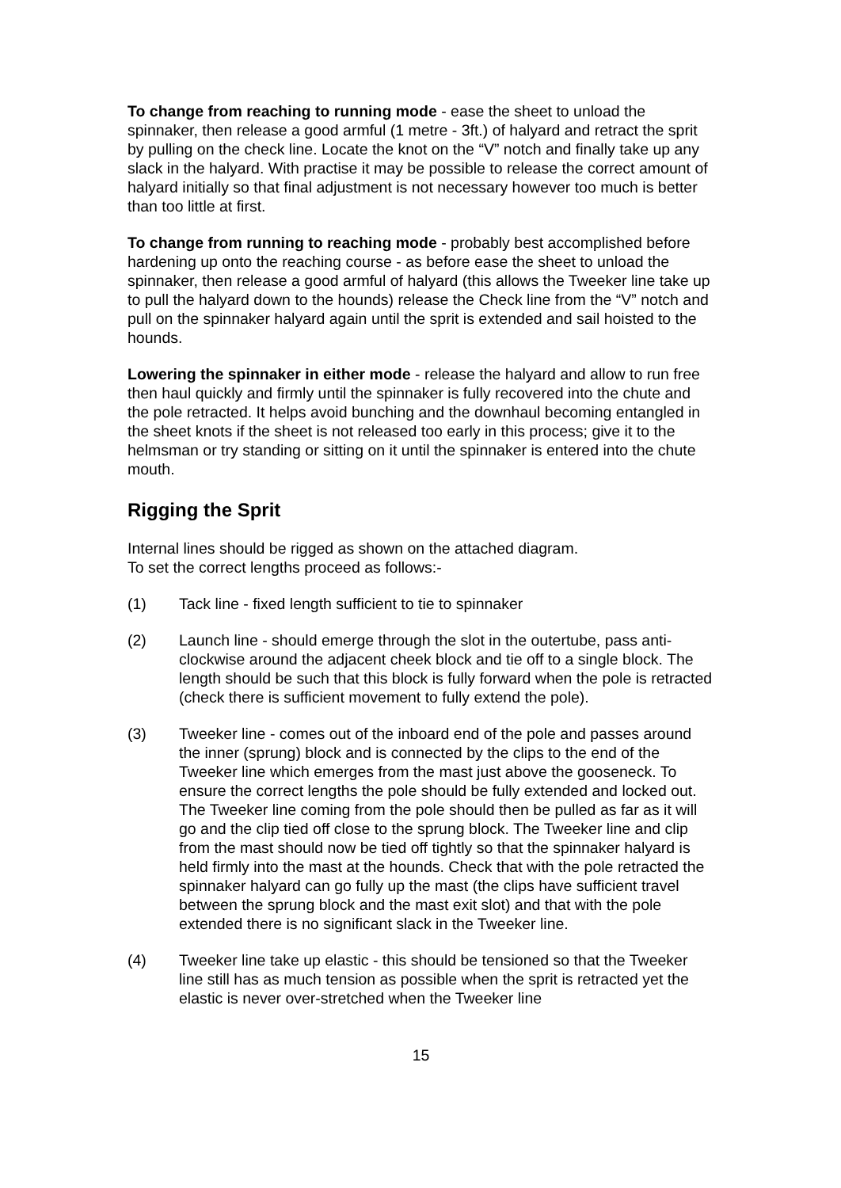To change from reaching to running mode - ease the sheet to unload the spinnaker, then release a good armful (1 metre - 3ft.) of halyard and retract the sprit by pulling on the check line. Locate the knot on the “V” notch and finally take up any slack in the halyard. With practise it may be possible to release the correct amount of halyard initially so that final adjustment is not necessary however too much is better than too little at first.
To change from running to reaching mode - probably best accomplished before hardening up onto the reaching course - as before ease the sheet to unload the spinnaker, then release a good armful of halyard (this allows the Tweeker line take up to pull the halyard down to the hounds) release the Check line from the “V” notch and pull on the spinnaker halyard again until the sprit is extended and sail hoisted to the hounds.
Lowering the spinnaker in either mode - release the halyard and allow to run free then haul quickly and firmly until the spinnaker is fully recovered into the chute and the pole retracted. It helps avoid bunching and the downhaul becoming entangled in the sheet knots if the sheet is not released too early in this process; give it to the helmsman or try standing or sitting on it until the spinnaker is entered into the chute mouth.
Rigging the Sprit
Internal lines should be rigged as shown on the attached diagram.
To set the correct lengths proceed as follows:-
(1) Tack line - fixed length sufficient to tie to spinnaker
(2) Launch line - should emerge through the slot in the outertube, pass anti-clockwise around the adjacent cheek block and tie off to a single block. The length should be such that this block is fully forward when the pole is retracted (check there is sufficient movement to fully extend the pole).
(3) Tweeker line - comes out of the inboard end of the pole and passes around the inner (sprung) block and is connected by the clips to the end of the Tweeker line which emerges from the mast just above the gooseneck. To ensure the correct lengths the pole should be fully extended and locked out. The Tweeker line coming from the pole should then be pulled as far as it will go and the clip tied off close to the sprung block. The Tweeker line and clip from the mast should now be tied off tightly so that the spinnaker halyard is held firmly into the mast at the hounds. Check that with the pole retracted the spinnaker halyard can go fully up the mast (the clips have sufficient travel between the sprung block and the mast exit slot) and that with the pole extended there is no significant slack in the Tweeker line.
(4) Tweeker line take up elastic - this should be tensioned so that the Tweeker line still has as much tension as possible when the sprit is retracted yet the elastic is never over-stretched when the Tweeker line
15